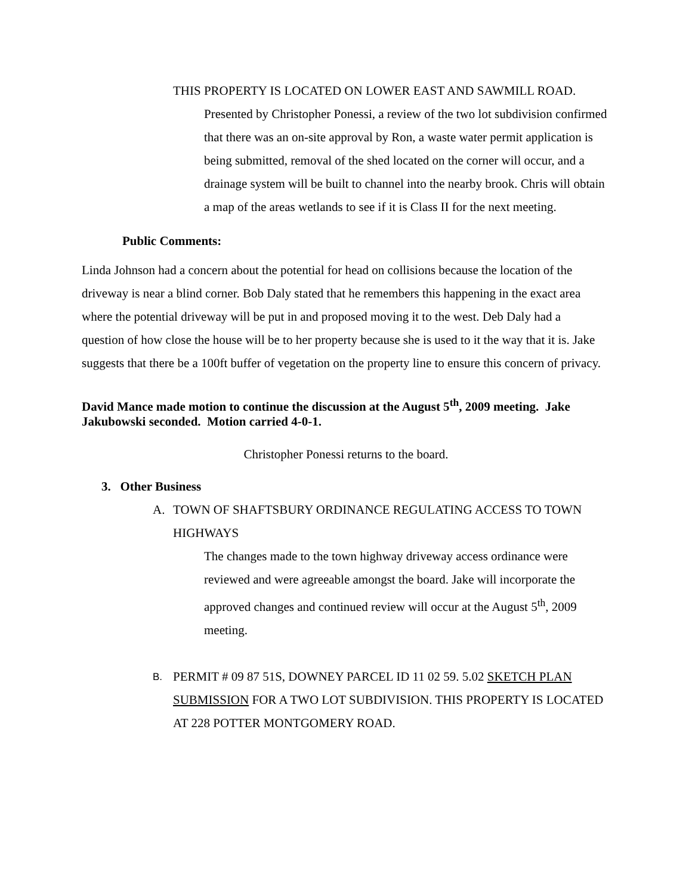THIS PROPERTY IS LOCATED ON LOWER EAST AND SAWMILL ROAD.
Presented by Christopher Ponessi, a review of the two lot subdivision confirmed that there was an on-site approval by Ron, a waste water permit application is being submitted, removal of the shed located on the corner will occur, and a drainage system will be built to channel into the nearby brook. Chris will obtain a map of the areas wetlands to see if it is Class II for the next meeting.
Public Comments:
Linda Johnson had a concern about the potential for head on collisions because the location of the driveway is near a blind corner. Bob Daly stated that he remembers this happening in the exact area where the potential driveway will be put in and proposed moving it to the west. Deb Daly had a question of how close the house will be to her property because she is used to it the way that it is. Jake suggests that there be a 100ft buffer of vegetation on the property line to ensure this concern of privacy.
David Mance made motion to continue the discussion at the August 5<sup>th</sup>, 2009 meeting. Jake Jakubowski seconded. Motion carried 4-0-1.
Christopher Ponessi returns to the board.
3. Other Business
A. TOWN OF SHAFTSBURY ORDINANCE REGULATING ACCESS TO TOWN HIGHWAYS
The changes made to the town highway driveway access ordinance were reviewed and were agreeable amongst the board. Jake will incorporate the approved changes and continued review will occur at the August 5<sup>th</sup>, 2009 meeting.
B. PERMIT # 09 87 51S, DOWNEY PARCEL ID 11 02 59. 5.02 SKETCH PLAN SUBMISSION FOR A TWO LOT SUBDIVISION. THIS PROPERTY IS LOCATED AT 228 POTTER MONTGOMERY ROAD.